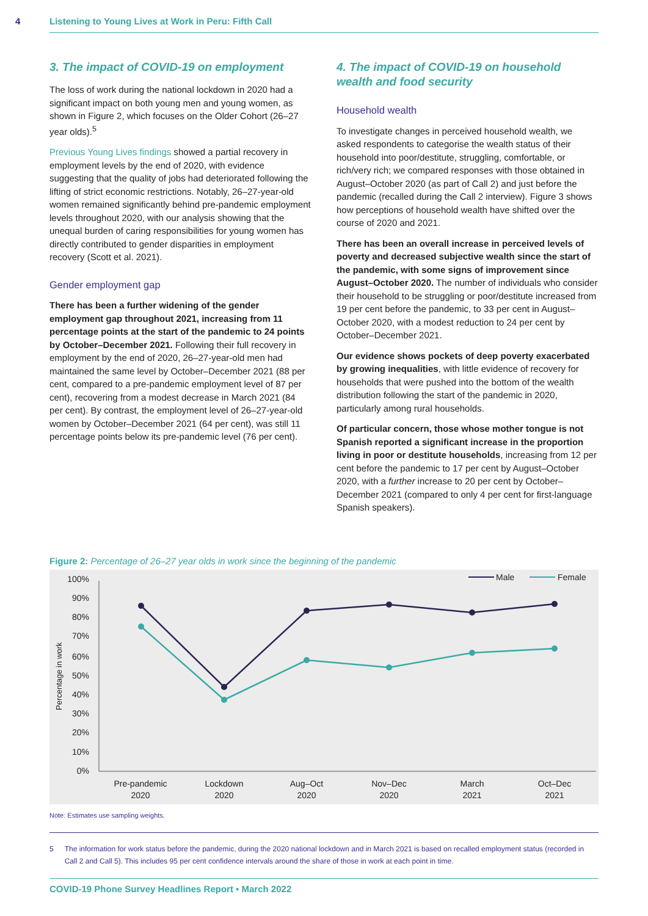4 Listening to Young Lives at Work in Peru: Fifth Call
3. The impact of COVID-19 on employment
The loss of work during the national lockdown in 2020 had a significant impact on both young men and young women, as shown in Figure 2, which focuses on the Older Cohort (26–27 year olds).<sup>5</sup>
Previous Young Lives findings showed a partial recovery in employment levels by the end of 2020, with evidence suggesting that the quality of jobs had deteriorated following the lifting of strict economic restrictions. Notably, 26–27-year-old women remained significantly behind pre-pandemic employment levels throughout 2020, with our analysis showing that the unequal burden of caring responsibilities for young women has directly contributed to gender disparities in employment recovery (Scott et al. 2021).
Gender employment gap
There has been a further widening of the gender employment gap throughout 2021, increasing from 11 percentage points at the start of the pandemic to 24 points by October–December 2021. Following their full recovery in employment by the end of 2020, 26–27-year-old men had maintained the same level by October–December 2021 (88 per cent, compared to a pre-pandemic employment level of 87 per cent), recovering from a modest decrease in March 2021 (84 per cent). By contrast, the employment level of 26–27-year-old women by October–December 2021 (64 per cent), was still 11 percentage points below its pre-pandemic level (76 per cent).
4. The impact of COVID-19 on household wealth and food security
Household wealth
To investigate changes in perceived household wealth, we asked respondents to categorise the wealth status of their household into poor/destitute, struggling, comfortable, or rich/very rich; we compared responses with those obtained in August–October 2020 (as part of Call 2) and just before the pandemic (recalled during the Call 2 interview). Figure 3 shows how perceptions of household wealth have shifted over the course of 2020 and 2021.
There has been an overall increase in perceived levels of poverty and decreased subjective wealth since the start of the pandemic, with some signs of improvement since August–October 2020. The number of individuals who consider their household to be struggling or poor/destitute increased from 19 per cent before the pandemic, to 33 per cent in August–October 2020, with a modest reduction to 24 per cent by October–December 2021.
Our evidence shows pockets of deep poverty exacerbated by growing inequalities, with little evidence of recovery for households that were pushed into the bottom of the wealth distribution following the start of the pandemic in 2020, particularly among rural households.
Of particular concern, those whose mother tongue is not Spanish reported a significant increase in the proportion living in poor or destitute households, increasing from 12 per cent before the pandemic to 17 per cent by August–October 2020, with a further increase to 20 per cent by October–December 2021 (compared to only 4 per cent for first-language Spanish speakers).
Figure 2: Percentage of 26–27 year olds in work since the beginning of the pandemic
Percentage in work
100%
90%
80%
70%
60%
50%
40%
30%
20%
10%
0%
Pre-pandemic
2020
Lockdown
2020
Aug–Oct
2020
Nov–Dec
2020
March
2021
Oct–Dec
2021
Male
Female
Note: Estimates use sampling weights.
5 The information for work status before the pandemic, during the 2020 national lockdown and in March 2021 is based on recalled employment status (recorded in Call 2 and Call 5). This includes 95 per cent confidence intervals around the share of those in work at each point in time.
COVID-19 Phone Survey Headlines Report • March 2022